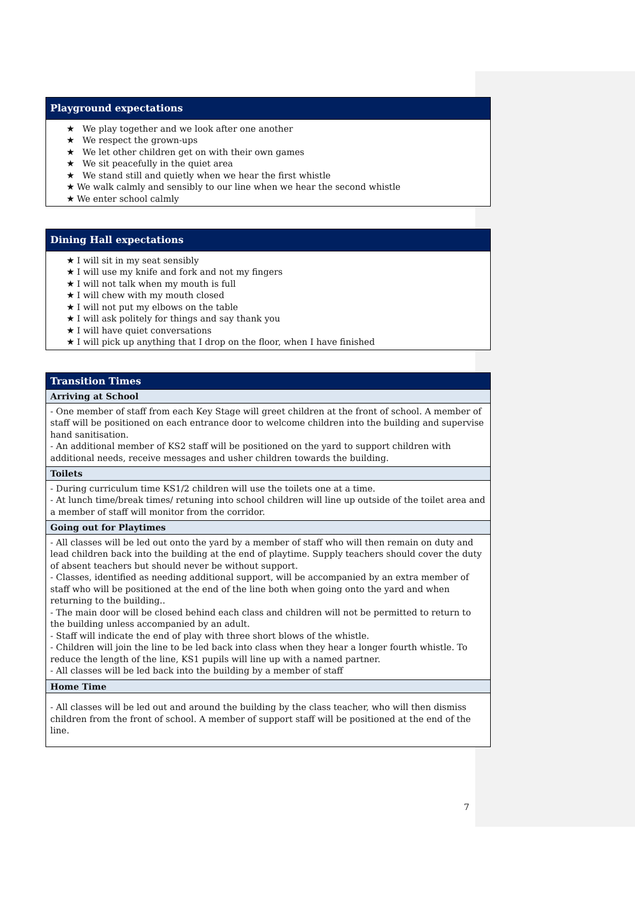| Playground expectations |
| --- |
| We play together and we look after one another We respect the grown-ups We let other children get on with their own games We sit peacefully in the quiet area We stand still and quietly when we hear the first whistle We walk calmly and sensibly to our line when we hear the second whistle We enter school calmly |
| Dining Hall expectations |
| --- |
| I will sit in my seat sensibly I will use my knife and fork and not my fingers I will not talk when my mouth is full I will chew with my mouth closed I will not put my elbows on the table I will ask politely for things and say thank you I will have quiet conversations I will pick up anything that I drop on the floor, when I have finished |
| Transition Times |
| --- |
| Arriving at School |
| - One member of staff from each Key Stage will greet children at the front of school. A member of staff will be positioned on each entrance door to welcome children into the building and supervise hand sanitisation. - An additional member of KS2 staff will be positioned on the yard to support children with additional needs, receive messages and usher children towards the building. |
| Toilets |
| - During curriculum time KS1/2 children will use the toilets one at a time. - At lunch time/break times/ retuning into school children will line up outside of the toilet area and a member of staff will monitor from the corridor. |
| Going out for Playtimes |
| - All classes will be led out onto the yard by a member of staff who will then remain on duty and lead children back into the building at the end of playtime. Supply teachers should cover the duty of absent teachers but should never be without support. - Classes, identified as needing additional support, will be accompanied by an extra member of staff who will be positioned at the end of the line both when going onto the yard and when returning to the building.. - The main door will be closed behind each class and children will not be permitted to return to the building unless accompanied by an adult. - Staff will indicate the end of play with three short blows of the whistle. - Children will join the line to be led back into class when they hear a longer fourth whistle. To reduce the length of the line, KS1 pupils will line up with a named partner. - All classes will be led back into the building by a member of staff |
| Home Time |
| - All classes will be led out and around the building by the class teacher, who will then dismiss children from the front of school. A member of support staff will be positioned at the end of the line. |
7